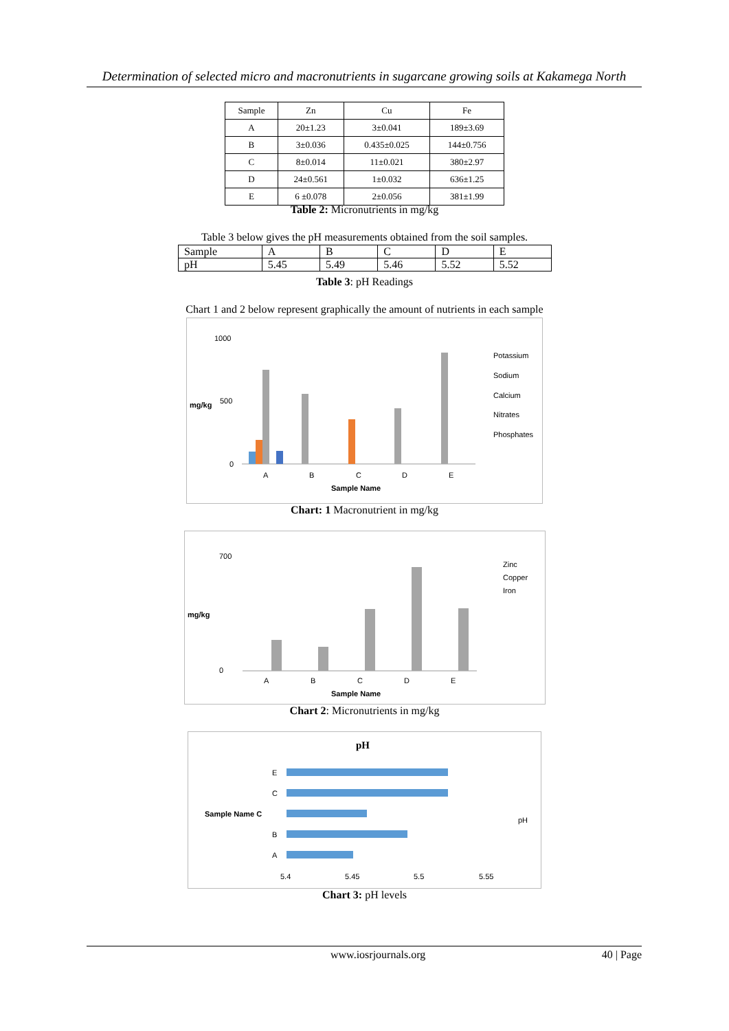Determination of selected micro and macronutrients in sugarcane growing soils at Kakamega North
| Sample | Zn | Cu | Fe |
| --- | --- | --- | --- |
| A | 20±1.23 | 3±0.041 | 189±3.69 |
| B | 3±0.036 | 0.435±0.025 | 144±0.756 |
| C | 8±0.014 | 11±0.021 | 380±2.97 |
| D | 24±0.561 | 1±0.032 | 636±1.25 |
| E | 6 ±0.078 | 2±0.056 | 381±1.99 |
Table 2: Micronutrients in mg/kg
Table 3 below gives the pH measurements obtained from the soil samples.
| Sample | A | B | C | D | E |
| pH | 5.45 | 5.49 | 5.46 | 5.52 | 5.52 |
Table 3: pH Readings
Chart 1 and 2 below represent graphically the amount of nutrients in each sample
1000
500
0
mg/kg
A
B
C
D
E
Sample Name
Potassium
Sodium
Calcium
Nitrates
Phosphates
Chart: 1 Macronutrient in mg/kg
700
0
mg/kg
A
B
C
D
E
Sample Name
Zinc
Copper
Iron
Chart 2: Micronutrients in mg/kg
pH
E
C
Sample Name C
B
A
5.4
5.45
5.5
5.55
pH
Chart 3: pH levels
www.iosrjournals.org 40 | Page